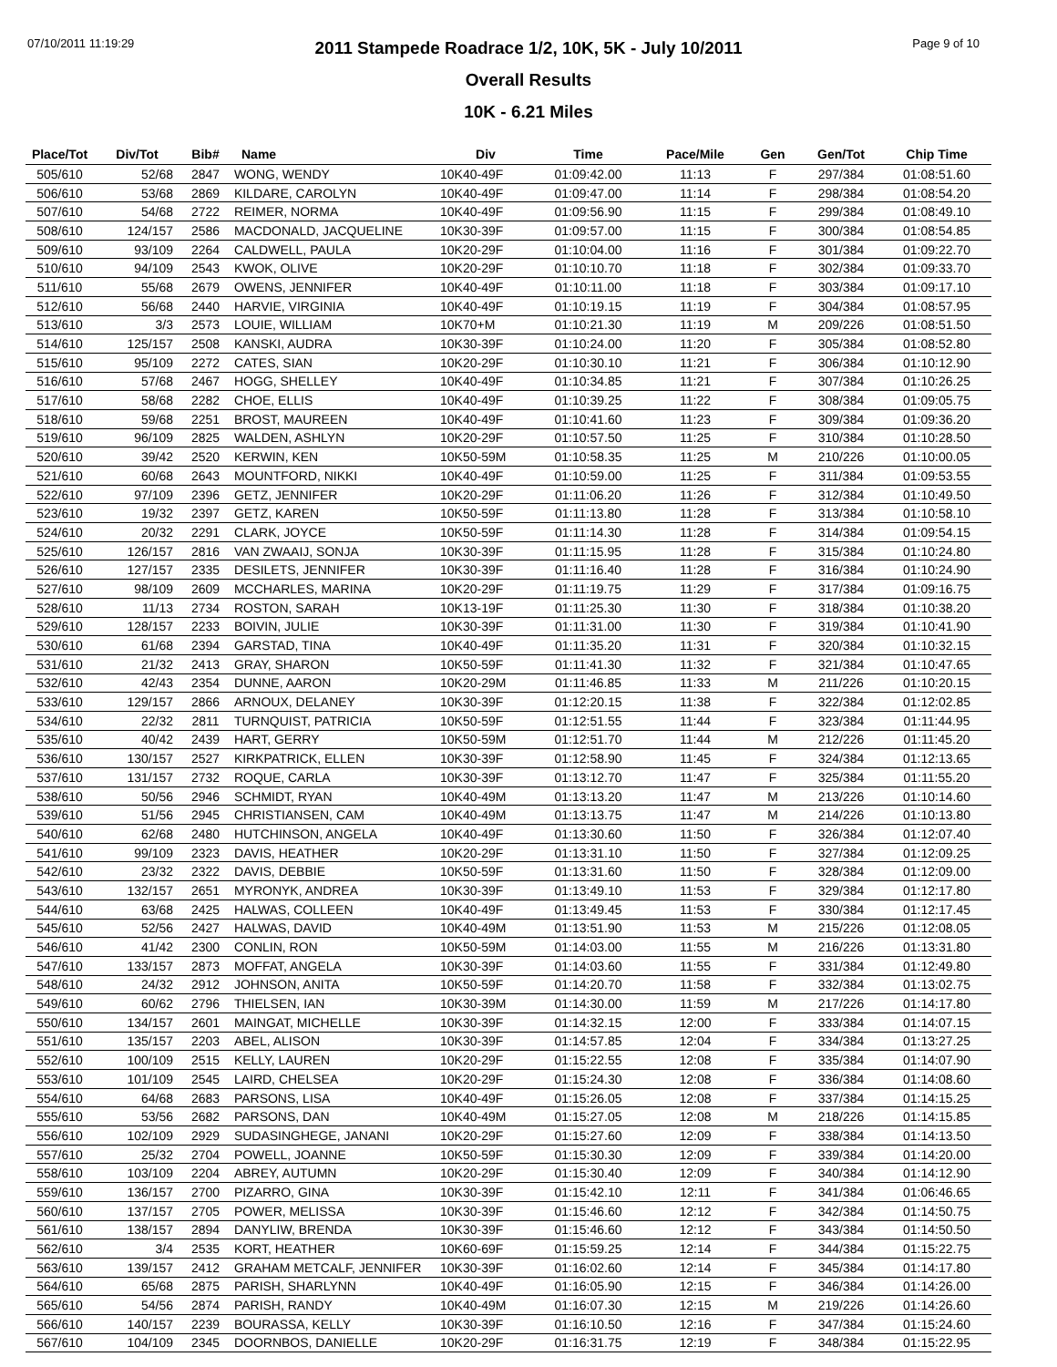07/10/2011 11:19:29 Page 9 of 10
2011 Stampede Roadrace 1/2, 10K, 5K - July 10/2011
Overall Results
10K - 6.21 Miles
| Place/Tot | Div/Tot | Bib# | Name | Div | Time | Pace/Mile | Gen | Gen/Tot | Chip Time |
| --- | --- | --- | --- | --- | --- | --- | --- | --- | --- |
| 505/610 | 52/68 | 2847 | WONG, WENDY | 10K40-49F | 01:09:42.00 | 11:13 | F | 297/384 | 01:08:51.60 |
| 506/610 | 53/68 | 2869 | KILDARE, CAROLYN | 10K40-49F | 01:09:47.00 | 11:14 | F | 298/384 | 01:08:54.20 |
| 507/610 | 54/68 | 2722 | REIMER, NORMA | 10K40-49F | 01:09:56.90 | 11:15 | F | 299/384 | 01:08:49.10 |
| 508/610 | 124/157 | 2586 | MACDONALD, JACQUELINE | 10K30-39F | 01:09:57.00 | 11:15 | F | 300/384 | 01:08:54.85 |
| 509/610 | 93/109 | 2264 | CALDWELL, PAULA | 10K20-29F | 01:10:04.00 | 11:16 | F | 301/384 | 01:09:22.70 |
| 510/610 | 94/109 | 2543 | KWOK, OLIVE | 10K20-29F | 01:10:10.70 | 11:18 | F | 302/384 | 01:09:33.70 |
| 511/610 | 55/68 | 2679 | OWENS, JENNIFER | 10K40-49F | 01:10:11.00 | 11:18 | F | 303/384 | 01:09:17.10 |
| 512/610 | 56/68 | 2440 | HARVIE, VIRGINIA | 10K40-49F | 01:10:19.15 | 11:19 | F | 304/384 | 01:08:57.95 |
| 513/610 | 3/3 | 2573 | LOUIE, WILLIAM | 10K70+M | 01:10:21.30 | 11:19 | M | 209/226 | 01:08:51.50 |
| 514/610 | 125/157 | 2508 | KANSKI, AUDRA | 10K30-39F | 01:10:24.00 | 11:20 | F | 305/384 | 01:08:52.80 |
| 515/610 | 95/109 | 2272 | CATES, SIAN | 10K20-29F | 01:10:30.10 | 11:21 | F | 306/384 | 01:10:12.90 |
| 516/610 | 57/68 | 2467 | HOGG, SHELLEY | 10K40-49F | 01:10:34.85 | 11:21 | F | 307/384 | 01:10:26.25 |
| 517/610 | 58/68 | 2282 | CHOE, ELLIS | 10K40-49F | 01:10:39.25 | 11:22 | F | 308/384 | 01:09:05.75 |
| 518/610 | 59/68 | 2251 | BROST, MAUREEN | 10K40-49F | 01:10:41.60 | 11:23 | F | 309/384 | 01:09:36.20 |
| 519/610 | 96/109 | 2825 | WALDEN, ASHLYN | 10K20-29F | 01:10:57.50 | 11:25 | F | 310/384 | 01:10:28.50 |
| 520/610 | 39/42 | 2520 | KERWIN, KEN | 10K50-59M | 01:10:58.35 | 11:25 | M | 210/226 | 01:10:00.05 |
| 521/610 | 60/68 | 2643 | MOUNTFORD, NIKKI | 10K40-49F | 01:10:59.00 | 11:25 | F | 311/384 | 01:09:53.55 |
| 522/610 | 97/109 | 2396 | GETZ, JENNIFER | 10K20-29F | 01:11:06.20 | 11:26 | F | 312/384 | 01:10:49.50 |
| 523/610 | 19/32 | 2397 | GETZ, KAREN | 10K50-59F | 01:11:13.80 | 11:28 | F | 313/384 | 01:10:58.10 |
| 524/610 | 20/32 | 2291 | CLARK, JOYCE | 10K50-59F | 01:11:14.30 | 11:28 | F | 314/384 | 01:09:54.15 |
| 525/610 | 126/157 | 2816 | VAN ZWAAIJ, SONJA | 10K30-39F | 01:11:15.95 | 11:28 | F | 315/384 | 01:10:24.80 |
| 526/610 | 127/157 | 2335 | DESILETS, JENNIFER | 10K30-39F | 01:11:16.40 | 11:28 | F | 316/384 | 01:10:24.90 |
| 527/610 | 98/109 | 2609 | MCCHARLES, MARINA | 10K20-29F | 01:11:19.75 | 11:29 | F | 317/384 | 01:09:16.75 |
| 528/610 | 11/13 | 2734 | ROSTON, SARAH | 10K13-19F | 01:11:25.30 | 11:30 | F | 318/384 | 01:10:38.20 |
| 529/610 | 128/157 | 2233 | BOIVIN, JULIE | 10K30-39F | 01:11:31.00 | 11:30 | F | 319/384 | 01:10:41.90 |
| 530/610 | 61/68 | 2394 | GARSTAD, TINA | 10K40-49F | 01:11:35.20 | 11:31 | F | 320/384 | 01:10:32.15 |
| 531/610 | 21/32 | 2413 | GRAY, SHARON | 10K50-59F | 01:11:41.30 | 11:32 | F | 321/384 | 01:10:47.65 |
| 532/610 | 42/43 | 2354 | DUNNE, AARON | 10K20-29M | 01:11:46.85 | 11:33 | M | 211/226 | 01:10:20.15 |
| 533/610 | 129/157 | 2866 | ARNOUX, DELANEY | 10K30-39F | 01:12:20.15 | 11:38 | F | 322/384 | 01:12:02.85 |
| 534/610 | 22/32 | 2811 | TURNQUIST, PATRICIA | 10K50-59F | 01:12:51.55 | 11:44 | F | 323/384 | 01:11:44.95 |
| 535/610 | 40/42 | 2439 | HART, GERRY | 10K50-59M | 01:12:51.70 | 11:44 | M | 212/226 | 01:11:45.20 |
| 536/610 | 130/157 | 2527 | KIRKPATRICK, ELLEN | 10K30-39F | 01:12:58.90 | 11:45 | F | 324/384 | 01:12:13.65 |
| 537/610 | 131/157 | 2732 | ROQUE, CARLA | 10K30-39F | 01:13:12.70 | 11:47 | F | 325/384 | 01:11:55.20 |
| 538/610 | 50/56 | 2946 | SCHMIDT, RYAN | 10K40-49M | 01:13:13.20 | 11:47 | M | 213/226 | 01:10:14.60 |
| 539/610 | 51/56 | 2945 | CHRISTIANSEN, CAM | 10K40-49M | 01:13:13.75 | 11:47 | M | 214/226 | 01:10:13.80 |
| 540/610 | 62/68 | 2480 | HUTCHINSON, ANGELA | 10K40-49F | 01:13:30.60 | 11:50 | F | 326/384 | 01:12:07.40 |
| 541/610 | 99/109 | 2323 | DAVIS, HEATHER | 10K20-29F | 01:13:31.10 | 11:50 | F | 327/384 | 01:12:09.25 |
| 542/610 | 23/32 | 2322 | DAVIS, DEBBIE | 10K50-59F | 01:13:31.60 | 11:50 | F | 328/384 | 01:12:09.00 |
| 543/610 | 132/157 | 2651 | MYRONYK, ANDREA | 10K30-39F | 01:13:49.10 | 11:53 | F | 329/384 | 01:12:17.80 |
| 544/610 | 63/68 | 2425 | HALWAS, COLLEEN | 10K40-49F | 01:13:49.45 | 11:53 | F | 330/384 | 01:12:17.45 |
| 545/610 | 52/56 | 2427 | HALWAS, DAVID | 10K40-49M | 01:13:51.90 | 11:53 | M | 215/226 | 01:12:08.05 |
| 546/610 | 41/42 | 2300 | CONLIN, RON | 10K50-59M | 01:14:03.00 | 11:55 | M | 216/226 | 01:13:31.80 |
| 547/610 | 133/157 | 2873 | MOFFAT, ANGELA | 10K30-39F | 01:14:03.60 | 11:55 | F | 331/384 | 01:12:49.80 |
| 548/610 | 24/32 | 2912 | JOHNSON, ANITA | 10K50-59F | 01:14:20.70 | 11:58 | F | 332/384 | 01:13:02.75 |
| 549/610 | 60/62 | 2796 | THIELSEN, IAN | 10K30-39M | 01:14:30.00 | 11:59 | M | 217/226 | 01:14:17.80 |
| 550/610 | 134/157 | 2601 | MAINGAT, MICHELLE | 10K30-39F | 01:14:32.15 | 12:00 | F | 333/384 | 01:14:07.15 |
| 551/610 | 135/157 | 2203 | ABEL, ALISON | 10K30-39F | 01:14:57.85 | 12:04 | F | 334/384 | 01:13:27.25 |
| 552/610 | 100/109 | 2515 | KELLY, LAUREN | 10K20-29F | 01:15:22.55 | 12:08 | F | 335/384 | 01:14:07.90 |
| 553/610 | 101/109 | 2545 | LAIRD, CHELSEA | 10K20-29F | 01:15:24.30 | 12:08 | F | 336/384 | 01:14:08.60 |
| 554/610 | 64/68 | 2683 | PARSONS, LISA | 10K40-49F | 01:15:26.05 | 12:08 | F | 337/384 | 01:14:15.25 |
| 555/610 | 53/56 | 2682 | PARSONS, DAN | 10K40-49M | 01:15:27.05 | 12:08 | M | 218/226 | 01:14:15.85 |
| 556/610 | 102/109 | 2929 | SUDASINGHEGE, JANANI | 10K20-29F | 01:15:27.60 | 12:09 | F | 338/384 | 01:14:13.50 |
| 557/610 | 25/32 | 2704 | POWELL, JOANNE | 10K50-59F | 01:15:30.30 | 12:09 | F | 339/384 | 01:14:20.00 |
| 558/610 | 103/109 | 2204 | ABREY, AUTUMN | 10K20-29F | 01:15:30.40 | 12:09 | F | 340/384 | 01:14:12.90 |
| 559/610 | 136/157 | 2700 | PIZARRO, GINA | 10K30-39F | 01:15:42.10 | 12:11 | F | 341/384 | 01:06:46.65 |
| 560/610 | 137/157 | 2705 | POWER, MELISSA | 10K30-39F | 01:15:46.60 | 12:12 | F | 342/384 | 01:14:50.75 |
| 561/610 | 138/157 | 2894 | DANYLIW, BRENDA | 10K30-39F | 01:15:46.60 | 12:12 | F | 343/384 | 01:14:50.50 |
| 562/610 | 3/4 | 2535 | KORT, HEATHER | 10K60-69F | 01:15:59.25 | 12:14 | F | 344/384 | 01:15:22.75 |
| 563/610 | 139/157 | 2412 | GRAHAM METCALF, JENNIFER | 10K30-39F | 01:16:02.60 | 12:14 | F | 345/384 | 01:14:17.80 |
| 564/610 | 65/68 | 2875 | PARISH, SHARLYNN | 10K40-49F | 01:16:05.90 | 12:15 | F | 346/384 | 01:14:26.00 |
| 565/610 | 54/56 | 2874 | PARISH, RANDY | 10K40-49M | 01:16:07.30 | 12:15 | M | 219/226 | 01:14:26.60 |
| 566/610 | 140/157 | 2239 | BOURASSA, KELLY | 10K30-39F | 01:16:10.50 | 12:16 | F | 347/384 | 01:15:24.60 |
| 567/610 | 104/109 | 2345 | DOORNBOS, DANIELLE | 10K20-29F | 01:16:31.75 | 12:19 | F | 348/384 | 01:15:22.95 |